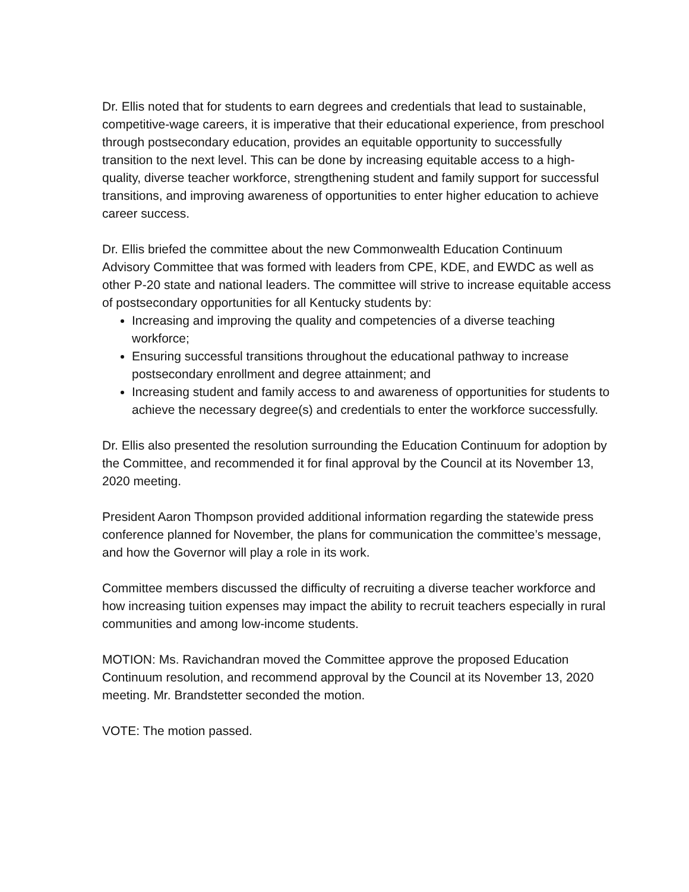Dr. Ellis noted that for students to earn degrees and credentials that lead to sustainable, competitive-wage careers, it is imperative that their educational experience, from preschool through postsecondary education, provides an equitable opportunity to successfully transition to the next level. This can be done by increasing equitable access to a high- quality, diverse teacher workforce, strengthening student and family support for successful transitions, and improving awareness of opportunities to enter higher education to achieve career success.
Dr. Ellis briefed the committee about the new Commonwealth Education Continuum Advisory Committee that was formed with leaders from CPE, KDE, and EWDC as well as other P-20 state and national leaders. The committee will strive to increase equitable access of postsecondary opportunities for all Kentucky students by:
Increasing and improving the quality and competencies of a diverse teaching workforce;
Ensuring successful transitions throughout the educational pathway to increase postsecondary enrollment and degree attainment; and
Increasing student and family access to and awareness of opportunities for students to achieve the necessary degree(s) and credentials to enter the workforce successfully.
Dr. Ellis also presented the resolution surrounding the Education Continuum for adoption by the Committee, and recommended it for final approval by the Council at its November 13, 2020 meeting.
President Aaron Thompson provided additional information regarding the statewide press conference planned for November, the plans for communication the committee’s message, and how the Governor will play a role in its work.
Committee members discussed the difficulty of recruiting a diverse teacher workforce and how increasing tuition expenses may impact the ability to recruit teachers especially in rural communities and among low-income students.
MOTION: Ms. Ravichandran moved the Committee approve the proposed Education Continuum resolution, and recommend approval by the Council at its November 13, 2020 meeting. Mr. Brandstetter seconded the motion.
VOTE: The motion passed.